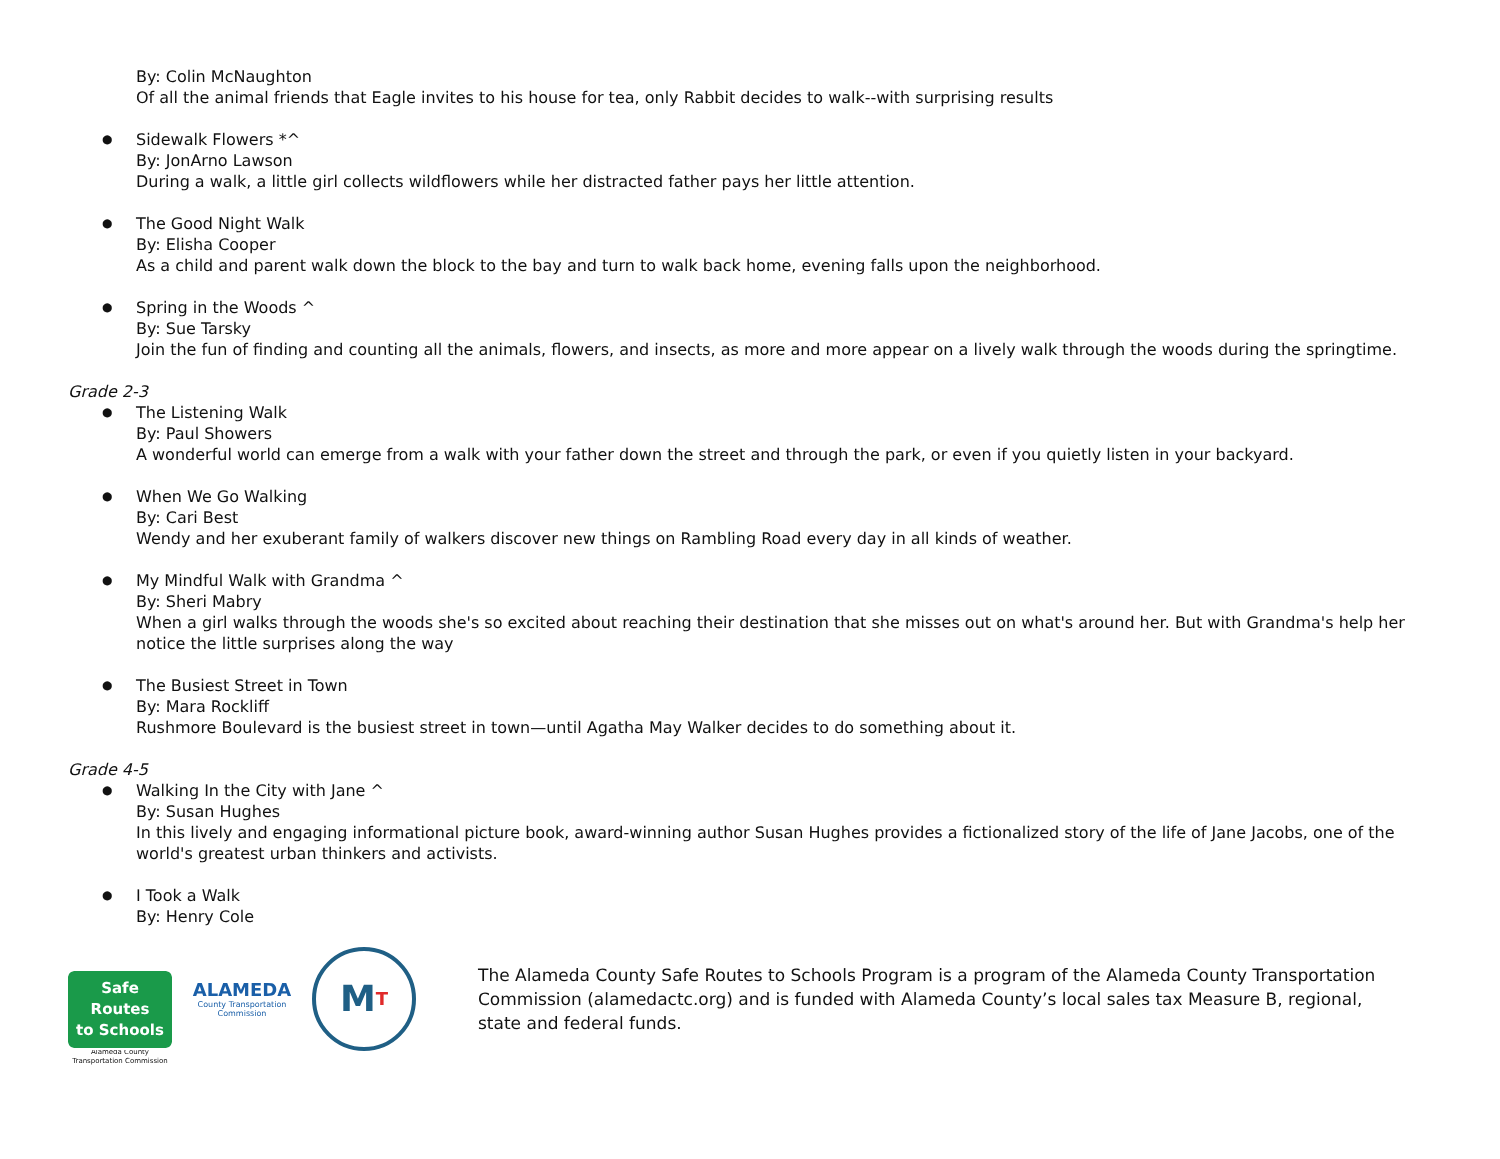By: Colin McNaughton
Of all the animal friends that Eagle invites to his house for tea, only Rabbit decides to walk--with surprising results
Sidewalk Flowers *^
By: JonArno Lawson
During a walk, a little girl collects wildflowers while her distracted father pays her little attention.
The Good Night Walk
By: Elisha Cooper
As a child and parent walk down the block to the bay and turn to walk back home, evening falls upon the neighborhood.
Spring in the Woods ^
By: Sue Tarsky
Join the fun of finding and counting all the animals, flowers, and insects, as more and more appear on a lively walk through the woods during the springtime.
Grade 2-3
The Listening Walk
By: Paul Showers
A wonderful world can emerge from a walk with your father down the street and through the park, or even if you quietly listen in your backyard.
When We Go Walking
By: Cari Best
Wendy and her exuberant family of walkers discover new things on Rambling Road every day in all kinds of weather.
My Mindful Walk with Grandma ^
By: Sheri Mabry
When a girl walks through the woods she's so excited about reaching their destination that she misses out on what's around her. But with Grandma's help her notice the little surprises along the way
The Busiest Street in Town
By: Mara Rockliff
Rushmore Boulevard is the busiest street in town—until Agatha May Walker decides to do something about it.
Grade 4-5
Walking In the City with Jane ^
By: Susan Hughes
In this lively and engaging informational picture book, award-winning author Susan Hughes provides a fictionalized story of the life of Jane Jacobs, one of the world's greatest urban thinkers and activists.
I Took a Walk
By: Henry Cole
Safe Routes
to Schools
Alameda County
Transportation Commission
ALAMEDA
County Transportation
Commission
M T
The Alameda County Safe Routes to Schools Program is a program of the Alameda County Transportation Commission (alamedactc.org) and is funded with Alameda County’s local sales tax Measure B, regional, state and federal funds.